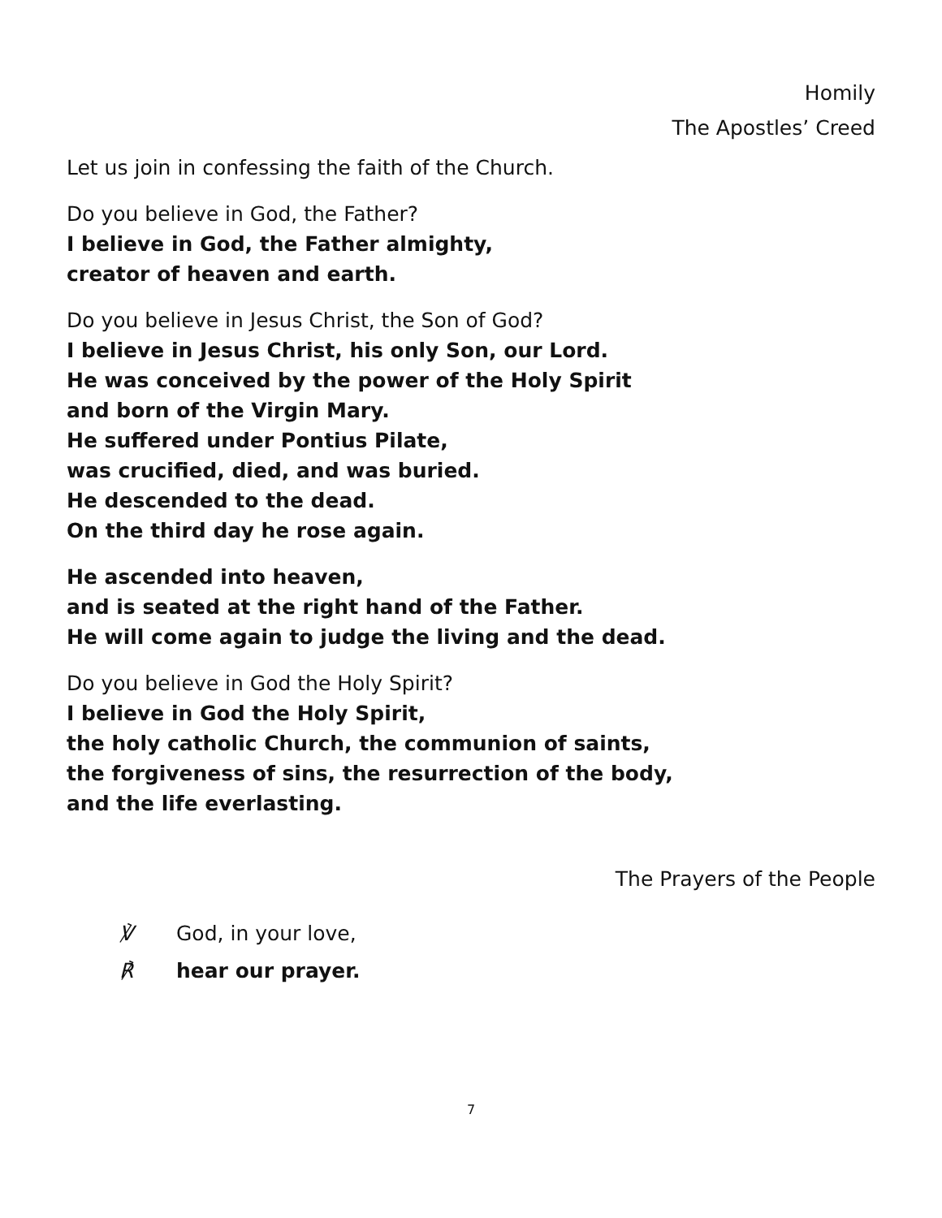Homily
The Apostles’ Creed
Let us join in confessing the faith of the Church.
Do you believe in God, the Father?
I believe in God, the Father almighty,
creator of heaven and earth.
Do you believe in Jesus Christ, the Son of God?
I believe in Jesus Christ, his only Son, our Lord.
He was conceived by the power of the Holy Spirit
and born of the Virgin Mary.
He suffered under Pontius Pilate,
was crucified, died, and was buried.
He descended to the dead.
On the third day he rose again.
He ascended into heaven,
and is seated at the right hand of the Father.
He will come again to judge the living and the dead.
Do you believe in God the Holy Spirit?
I believe in God the Holy Spirit,
the holy catholic Church, the communion of saints,
the forgiveness of sins, the resurrection of the body,
and the life everlasting.
The Prayers of the People
℣ God, in your love,
℟ hear our prayer.
7